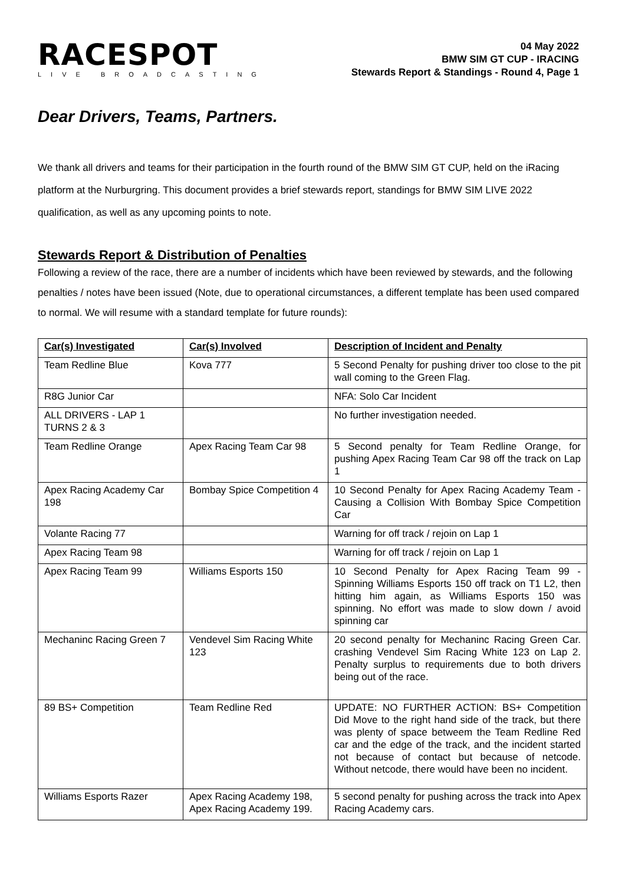RACESPOT
LIVE BROADCASTING
04 May 2022
BMW SIM GT CUP - IRACING
Stewards Report & Standings - Round 4, Page 1
Dear Drivers, Teams, Partners.
We thank all drivers and teams for their participation in the fourth round of the BMW SIM GT CUP, held on the iRacing platform at the Nurburgring. This document provides a brief stewards report, standings for BMW SIM LIVE 2022 qualification, as well as any upcoming points to note.
Stewards Report & Distribution of Penalties
Following a review of the race, there are a number of incidents which have been reviewed by stewards, and the following penalties / notes have been issued (Note, due to operational circumstances, a different template has been used compared to normal. We will resume with a standard template for future rounds):
| Car(s) Investigated | Car(s) Involved | Description of Incident and Penalty |
| --- | --- | --- |
| Team Redline Blue | Kova 777 | 5 Second Penalty for pushing driver too close to the pit wall coming to the Green Flag. |
| R8G Junior Car | | NFA: Solo Car Incident |
| ALL DRIVERS - LAP 1 TURNS 2 & 3 | | No further investigation needed. |
| Team Redline Orange | Apex Racing Team Car 98 | 5 Second penalty for Team Redline Orange, for pushing Apex Racing Team Car 98 off the track on Lap 1 |
| Apex Racing Academy Car 198 | Bombay Spice Competition 4 | 10 Second Penalty for Apex Racing Academy Team - Causing a Collision With Bombay Spice Competition Car |
| Volante Racing 77 | | Warning for off track / rejoin on Lap 1 |
| Apex Racing Team 98 | | Warning for off track / rejoin on Lap 1 |
| Apex Racing Team 99 | Williams Esports 150 | 10 Second Penalty for Apex Racing Team 99 - Spinning Williams Esports 150 off track on T1 L2, then hitting him again, as Williams Esports 150 was spinning. No effort was made to slow down / avoid spinning car |
| Mechaninc Racing Green 7 | Vendevel Sim Racing White 123 | 20 second penalty for Mechaninc Racing Green Car. crashing Vendevel Sim Racing White 123 on Lap 2. Penalty surplus to requirements due to both drivers being out of the race. |
| 89 BS+ Competition | Team Redline Red | UPDATE: NO FURTHER ACTION: BS+ Competition Did Move to the right hand side of the track, but there was plenty of space betweem the Team Redline Red car and the edge of the track, and the incident started not because of contact but because of netcode. Without netcode, there would have been no incident. |
| Williams Esports Razer | Apex Racing Academy 198, Apex Racing Academy 199. | 5 second penalty for pushing across the track into Apex Racing Academy cars. |